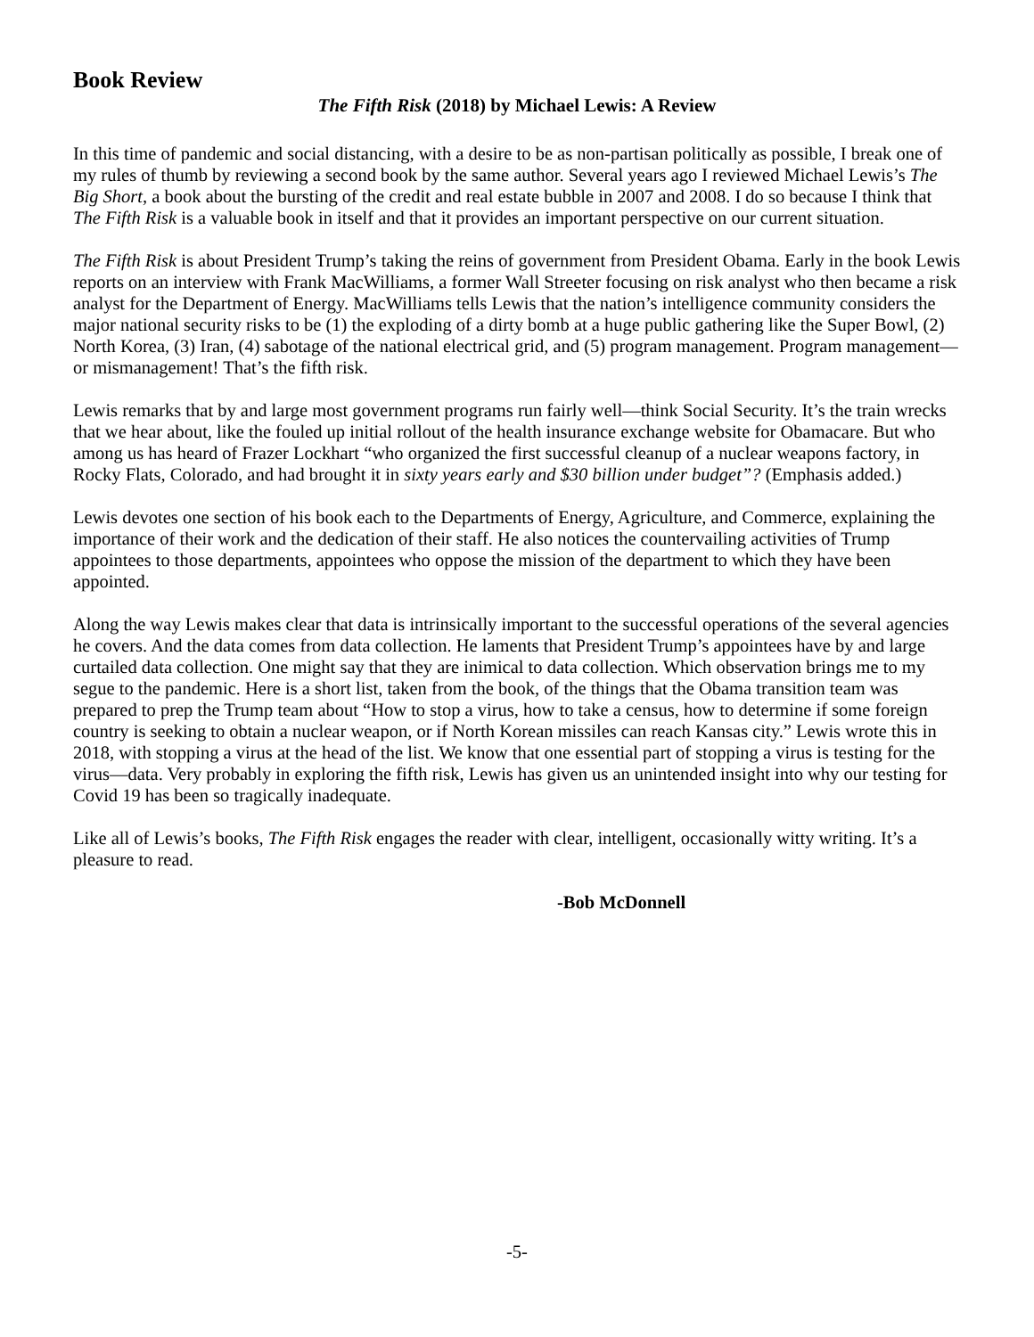Book Review
The Fifth Risk (2018) by Michael Lewis: A Review
In this time of pandemic and social distancing, with a desire to be as non-partisan politically as possible, I break one of my rules of thumb by reviewing a second book by the same author. Several years ago I re­viewed Michael Lewis’s The Big Short, a book about the bursting of the credit and real estate bubble in 2007 and 2008. I do so because I think that The Fifth Risk is a valuable book in itself and that it provides an im­portant perspective on our current situation.
The Fifth Risk is about President Trump’s taking the reins of government from President Obama. Early in the book Lewis reports on an interview with Frank MacWilliams, a former Wall Streeter focusing on risk analyst who then became a risk analyst for the Department of Energy. MacWilliams tells Lewis that the nation’s in­telligence community considers the major national security risks to be (1) the exploding of a dirty bomb at a huge public gathering like the Super Bowl, (2) North Korea, (3) Iran, (4) sabotage of the national electrical grid, and (5) program management. Program management—or mismanagement! That’s the fifth risk.
Lewis remarks that by and large most government programs run fairly well—think Social Security. It’s the train wrecks that we hear about, like the fouled up initial rollout of the health insurance exchange website for Obamacare. But who among us has heard of Frazer Lockhart “who organized the first successful cleanup of a nuclear weapons factory, in Rocky Flats, Colorado, and had brought it in sixty years early and $30 billion under budget”? (Emphasis added.)
Lewis devotes one section of his book each to the Departments of Energy, Agriculture, and Commerce, ex­plaining the importance of their work and the dedication of their staff. He also notices the countervailing ac­tivities of Trump appointees to those departments, appointees who oppose the mission of the department to which they have been appointed.
Along the way Lewis makes clear that data is intrinsically important to the successful operations of the sev­eral agencies he covers. And the data comes from data collection. He laments that President Trump’s appoin­tees have by and large curtailed data collection. One might say that they are inimical to data collection. Which observation brings me to my segue to the pandemic. Here is a short list, taken from the book, of the things that the Obama transition team was prepared to prep the Trump team about “How to stop a virus, how to take a census, how to determine if some foreign country is seeking to obtain a nuclear weapon, or if North Korean missiles can reach Kansas city.” Lewis wrote this in 2018, with stopping a virus at the head of the list. We know that one essential part of stopping a virus is testing for the virus—data. Very probably in ex­ploring the fifth risk, Lewis has given us an unintended insight into why our testing for Covid 19 has been so tragically inadequate.
Like all of Lewis’s books, The Fifth Risk engages the reader with clear, intelligent, occasionally witty writ­ing. It’s a pleasure to read.
-Bob McDonnell
-5-